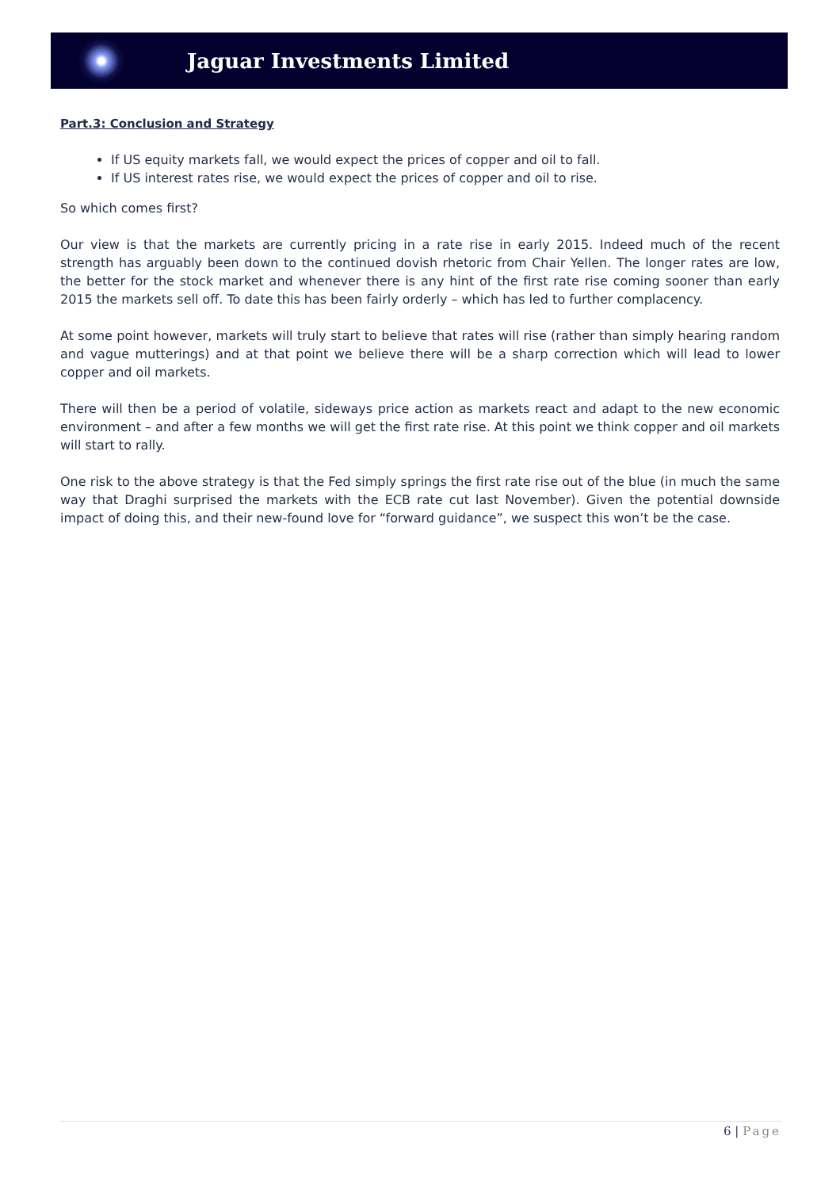Jaguar Investments Limited
Part.3: Conclusion and Strategy
If US equity markets fall, we would expect the prices of copper and oil to fall.
If US interest rates rise, we would expect the prices of copper and oil to rise.
So which comes first?
Our view is that the markets are currently pricing in a rate rise in early 2015. Indeed much of the recent strength has arguably been down to the continued dovish rhetoric from Chair Yellen. The longer rates are low, the better for the stock market and whenever there is any hint of the first rate rise coming sooner than early 2015 the markets sell off. To date this has been fairly orderly – which has led to further complacency.
At some point however, markets will truly start to believe that rates will rise (rather than simply hearing random and vague mutterings) and at that point we believe there will be a sharp correction which will lead to lower copper and oil markets.
There will then be a period of volatile, sideways price action as markets react and adapt to the new economic environment – and after a few months we will get the first rate rise. At this point we think copper and oil markets will start to rally.
One risk to the above strategy is that the Fed simply springs the first rate rise out of the blue (in much the same way that Draghi surprised the markets with the ECB rate cut last November). Given the potential downside impact of doing this, and their new-found love for “forward guidance”, we suspect this won’t be the case.
6 | Page